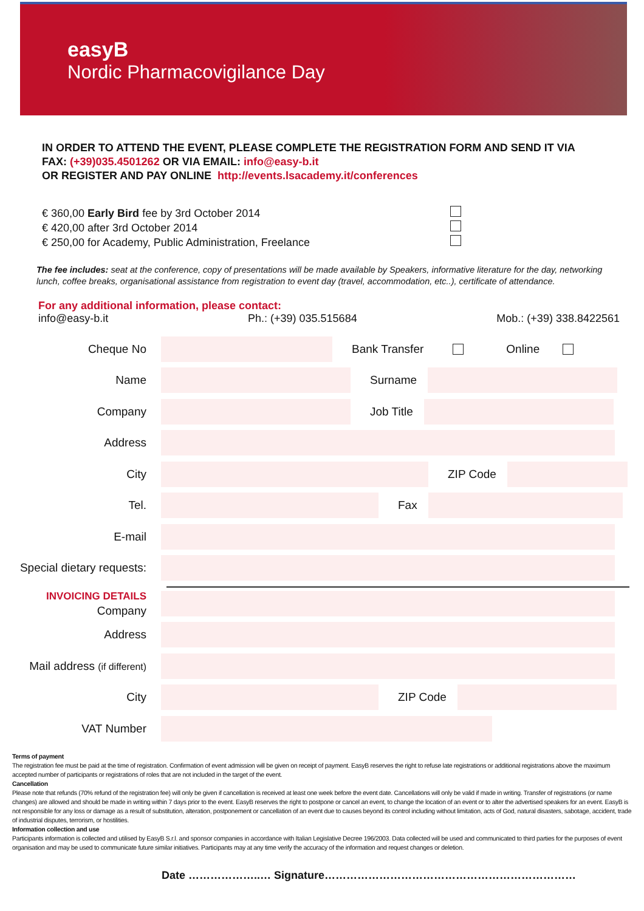easyB
Nordic Pharmacovigilance Day
IN ORDER TO ATTEND THE EVENT, PLEASE COMPLETE THE REGISTRATION FORM AND SEND IT VIA
FAX: (+39)035.4501262 OR VIA EMAIL: info@easy-b.it
OR REGISTER AND PAY ONLINE http://events.lsacademy.it/conferences
€ 360,00 Early Bird fee by 3rd October 2014
€ 420,00 after 3rd October 2014
€ 250,00 for Academy, Public Administration, Freelance
The fee includes: seat at the conference, copy of presentations will be made available by Speakers, informative literature for the day, networking lunch, coffee breaks, organisational assistance from registration to event day (travel, accommodation, etc..), certificate of attendance.
For any additional information, please contact:
info@easy-b.it Ph.: (+39) 035.515684 Mob.: (+39) 338.8422561
Cheque No Bank Transfer Online
Name Surname
Company Job Title
Address
City ZIP Code
Tel. Fax
E-mail
Special dietary requests:
INVOICING DETAILS
Company
Address
Mail address (if different)
City ZIP Code
VAT Number
Terms of payment
The registration fee must be paid at the time of registration. Confirmation of event admission will be given on receipt of payment. EasyB reserves the right to refuse late registrations or additional registrations above the maximum accepted number of participants or registrations of roles that are not included in the target of the event.
Cancellation
Please note that refunds (70% refund of the registration fee) will only be given if cancellation is received at least one week before the event date. Cancellations will only be valid if made in writing. Transfer of registrations (or name changes) are allowed and should be made in writing within 7 days prior to the event. EasyB reserves the right to postpone or cancel an event, to change the location of an event or to alter the advertised speakers for an event. EasyB is not responsible for any loss or damage as a result of substitution, alteration, postponement or cancellation of an event due to causes beyond its control including without limitation, acts of God, natural disasters, sabotage, accident, trade of industrial disputes, terrorism, or hostilities.
Information collection and use
Participants information is collected and utilised by EasyB S.r.l. and sponsor companies in accordance with Italian Legislative Decree 196/2003. Data collected will be used and communicated to third parties for the purposes of event organisation and may be used to communicate future similar initiatives. Participants may at any time verify the accuracy of the information and request changes or deletion.
Date ………………..… Signature……………………………………………………………